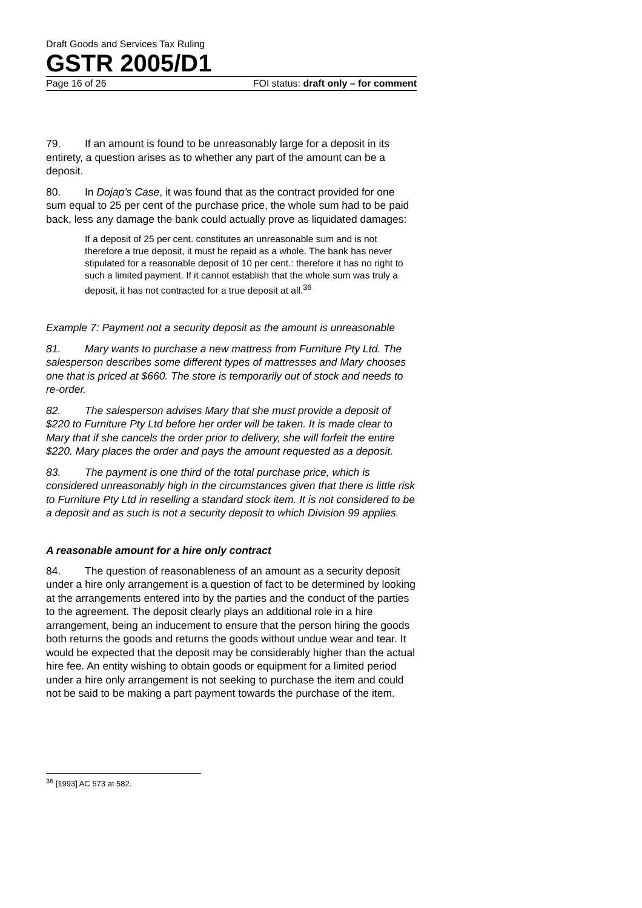Draft Goods and Services Tax Ruling
GSTR 2005/D1
Page 16 of 26 FOI status: draft only – for comment
79. If an amount is found to be unreasonably large for a deposit in its entirety, a question arises as to whether any part of the amount can be a deposit.
80. In Dojap’s Case, it was found that as the contract provided for one sum equal to 25 per cent of the purchase price, the whole sum had to be paid back, less any damage the bank could actually prove as liquidated damages:
If a deposit of 25 per cent. constitutes an unreasonable sum and is not therefore a true deposit, it must be repaid as a whole. The bank has never stipulated for a reasonable deposit of 10 per cent.: therefore it has no right to such a limited payment. If it cannot establish that the whole sum was truly a deposit, it has not contracted for a true deposit at all.<sup>36</sup>
Example 7: Payment not a security deposit as the amount is unreasonable
81. Mary wants to purchase a new mattress from Furniture Pty Ltd. The salesperson describes some different types of mattresses and Mary chooses one that is priced at $660. The store is temporarily out of stock and needs to re-order.
82. The salesperson advises Mary that she must provide a deposit of $220 to Furniture Pty Ltd before her order will be taken. It is made clear to Mary that if she cancels the order prior to delivery, she will forfeit the entire $220. Mary places the order and pays the amount requested as a deposit.
83. The payment is one third of the total purchase price, which is considered unreasonably high in the circumstances given that there is little risk to Furniture Pty Ltd in reselling a standard stock item. It is not considered to be a deposit and as such is not a security deposit to which Division 99 applies.
A reasonable amount for a hire only contract
84. The question of reasonableness of an amount as a security deposit under a hire only arrangement is a question of fact to be determined by looking at the arrangements entered into by the parties and the conduct of the parties to the agreement. The deposit clearly plays an additional role in a hire arrangement, being an inducement to ensure that the person hiring the goods both returns the goods and returns the goods without undue wear and tear. It would be expected that the deposit may be considerably higher than the actual hire fee. An entity wishing to obtain goods or equipment for a limited period under a hire only arrangement is not seeking to purchase the item and could not be said to be making a part payment towards the purchase of the item.
<sup>36</sup> [1993] AC 573 at 582.